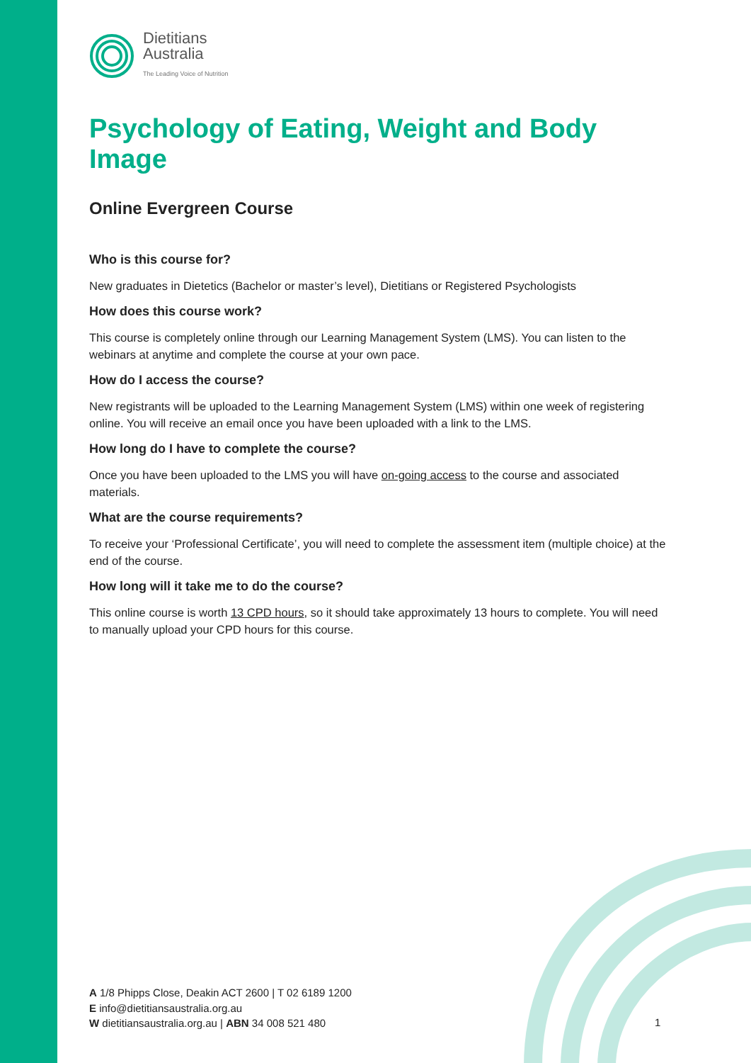Dietitians
Australia
The Leading Voice of Nutrition
Psychology of Eating, Weight and Body Image
Online Evergreen Course
Who is this course for?
New graduates in Dietetics (Bachelor or master’s level), Dietitians or Registered Psychologists
How does this course work?
This course is completely online through our Learning Management System (LMS). You can listen to the webinars at anytime and complete the course at your own pace.
How do I access the course?
New registrants will be uploaded to the Learning Management System (LMS) within one week of registering online. You will receive an email once you have been uploaded with a link to the LMS.
How long do I have to complete the course?
Once you have been uploaded to the LMS you will have on-going access to the course and associated materials.
What are the course requirements?
To receive your ‘Professional Certificate’, you will need to complete the assessment item (multiple choice) at the end of the course.
How long will it take me to do the course?
This online course is worth 13 CPD hours, so it should take approximately 13 hours to complete. You will need to manually upload your CPD hours for this course.
A 1/8 Phipps Close, Deakin ACT 2600 | T 02 6189 1200
E info@dietitiansaustralia.org.au
W dietitiansaustralia.org.au | ABN 34 008 521 480
1